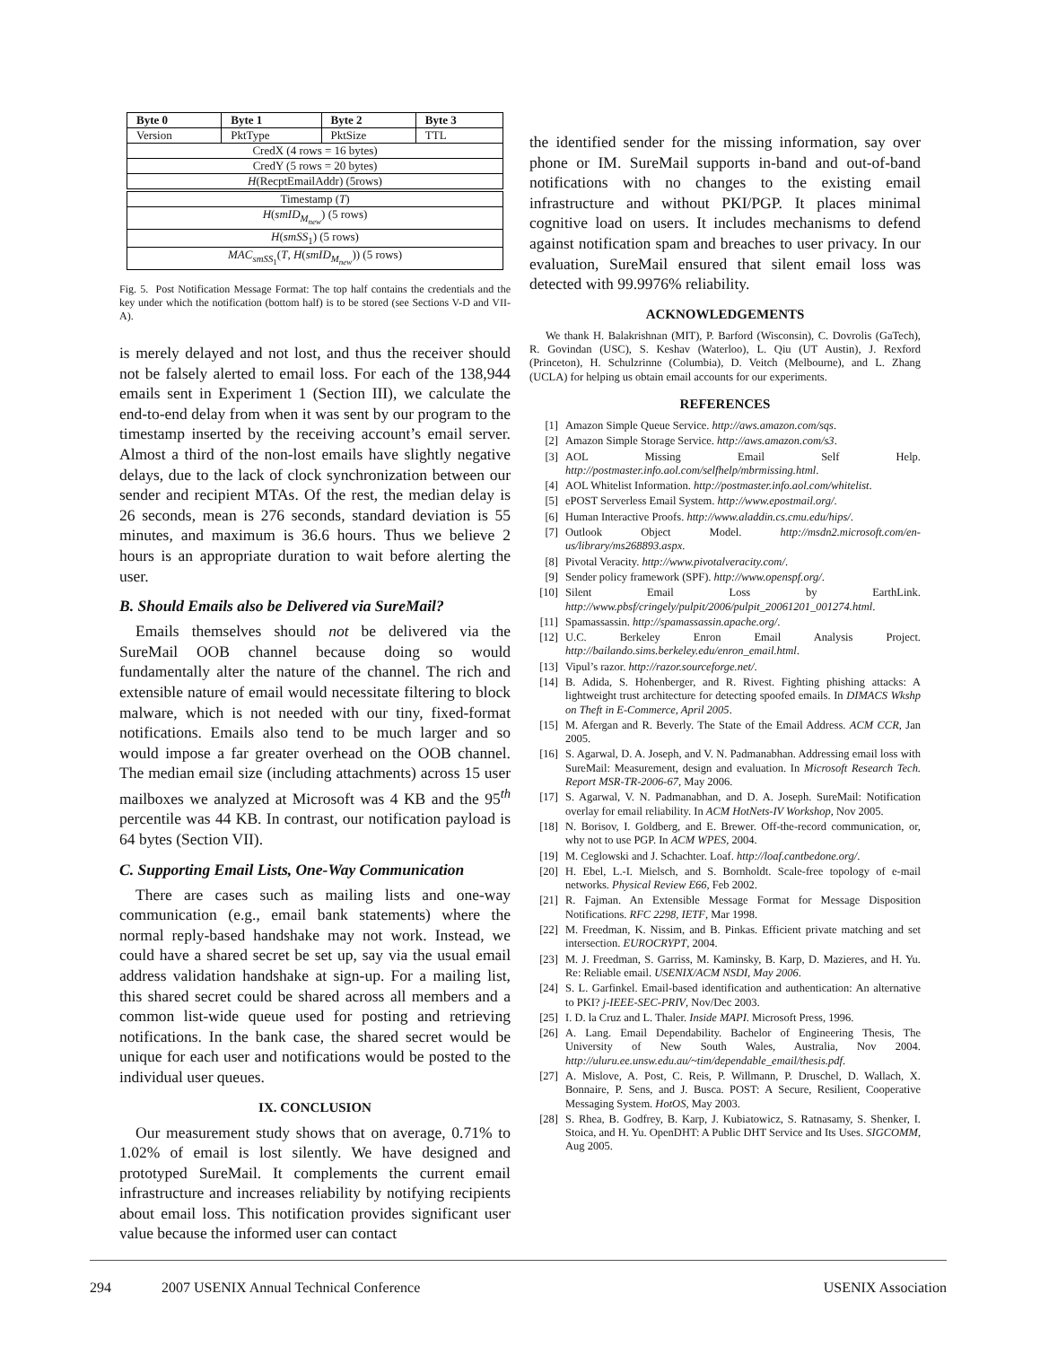| Byte 0 | Byte 1 | Byte 2 | Byte 3 |
| --- | --- | --- | --- |
| Version | PktType | PktSize | TTL |
| CredX (4 rows = 16 bytes) | | | |
| CredY (5 rows = 20 bytes) | | | |
| H (RecptEmailAddr) (5rows) | | | |
| Timestamp ( T ) | | | |
| H ( smID<sub>M<sub>new</sub></sub>) (5 rows) | | | |
| H ( smSS<sub>1</sub>) (5 rows) | | | |
| MAC<sub>smSS<sub>1</sub></sub>( T , H ( smID<sub>M<sub>new</sub></sub>)) (5 rows) | | | |
Fig. 5. Post Notification Message Format: The top half contains the credentials and the key under which the notification (bottom half) is to be stored (see Sections V-D and VII-A).
is merely delayed and not lost, and thus the receiver should not be falsely alerted to email loss. For each of the 138,944 emails sent in Experiment 1 (Section III), we calculate the end-to-end delay from when it was sent by our program to the timestamp inserted by the receiving account’s email server. Almost a third of the non-lost emails have slightly negative delays, due to the lack of clock synchronization between our sender and recipient MTAs. Of the rest, the median delay is 26 seconds, mean is 276 seconds, standard deviation is 55 minutes, and maximum is 36.6 hours. Thus we believe 2 hours is an appropriate duration to wait before alerting the user.
B. Should Emails also be Delivered via SureMail?
Emails themselves should not be delivered via the SureMail OOB channel because doing so would fundamentally alter the nature of the channel. The rich and extensible nature of email would necessitate filtering to block malware, which is not needed with our tiny, fixed-format notifications. Emails also tend to be much larger and so would impose a far greater overhead on the OOB channel. The median email size (including attachments) across 15 user mailboxes we analyzed at Microsoft was 4 KB and the 95<sup>th</sup> percentile was 44 KB. In contrast, our notification payload is 64 bytes (Section VII).
C. Supporting Email Lists, One-Way Communication
There are cases such as mailing lists and one-way communication (e.g., email bank statements) where the normal reply-based handshake may not work. Instead, we could have a shared secret be set up, say via the usual email address validation handshake at sign-up. For a mailing list, this shared secret could be shared across all members and a common list-wide queue used for posting and retrieving notifications. In the bank case, the shared secret would be unique for each user and notifications would be posted to the individual user queues.
IX. CONCLUSION
Our measurement study shows that on average, 0.71% to 1.02% of email is lost silently. We have designed and prototyped SureMail. It complements the current email infrastructure and increases reliability by notifying recipients about email loss. This notification provides significant user value because the informed user can contact
the identified sender for the missing information, say over phone or IM. SureMail supports in-band and out-of-band notifications with no changes to the existing email infrastructure and without PKI/PGP. It places minimal cognitive load on users. It includes mechanisms to defend against notification spam and breaches to user privacy. In our evaluation, SureMail ensured that silent email loss was detected with 99.9976% reliability.
ACKNOWLEDGEMENTS
We thank H. Balakrishnan (MIT), P. Barford (Wisconsin), C. Dovrolis (GaTech), R. Govindan (USC), S. Keshav (Waterloo), L. Qiu (UT Austin), J. Rexford (Princeton), H. Schulzrinne (Columbia), D. Veitch (Melbourne), and L. Zhang (UCLA) for helping us obtain email accounts for our experiments.
REFERENCES
[1] Amazon Simple Queue Service. http://aws.amazon.com/sqs.
[2] Amazon Simple Storage Service. http://aws.amazon.com/s3.
[3] AOL Missing Email Self Help. http://postmaster.info.aol.com/selfhelp/mbrmissing.html.
[4] AOL Whitelist Information. http://postmaster.info.aol.com/whitelist.
[5] ePOST Serverless Email System. http://www.epostmail.org/.
[6] Human Interactive Proofs. http://www.aladdin.cs.cmu.edu/hips/.
[7] Outlook Object Model. http://msdn2.microsoft.com/en-us/library/ms268893.aspx.
[8] Pivotal Veracity. http://www.pivotalveracity.com/.
[9] Sender policy framework (SPF). http://www.openspf.org/.
[10] Silent Email Loss by EarthLink. http://www.pbsf/cringely/pulpit/2006/pulpit_20061201_001274.html.
[11] Spamassassin. http://spamassassin.apache.org/.
[12] U.C. Berkeley Enron Email Analysis Project. http://bailando.sims.berkeley.edu/enron_email.html.
[13] Vipul’s razor. http://razor.sourceforge.net/.
[14] B. Adida, S. Hohenberger, and R. Rivest. Fighting phishing attacks: A lightweight trust architecture for detecting spoofed emails. In DIMACS Wkshp on Theft in E-Commerce, April 2005.
[15] M. Afergan and R. Beverly. The State of the Email Address. ACM CCR, Jan 2005.
[16] S. Agarwal, D. A. Joseph, and V. N. Padmanabhan. Addressing email loss with SureMail: Measurement, design and evaluation. In Microsoft Research Tech. Report MSR-TR-2006-67, May 2006.
[17] S. Agarwal, V. N. Padmanabhan, and D. A. Joseph. SureMail: Notification overlay for email reliability. In ACM HotNets-IV Workshop, Nov 2005.
[18] N. Borisov, I. Goldberg, and E. Brewer. Off-the-record communication, or, why not to use PGP. In ACM WPES, 2004.
[19] M. Ceglowski and J. Schachter. Loaf. http://loaf.cantbedone.org/.
[20] H. Ebel, L.-I. Mielsch, and S. Bornholdt. Scale-free topology of e-mail networks. Physical Review E66, Feb 2002.
[21] R. Fajman. An Extensible Message Format for Message Disposition Notifications. RFC 2298, IETF, Mar 1998.
[22] M. Freedman, K. Nissim, and B. Pinkas. Efficient private matching and set intersection. EUROCRYPT, 2004.
[23] M. J. Freedman, S. Garriss, M. Kaminsky, B. Karp, D. Mazieres, and H. Yu. Re: Reliable email. USENIX/ACM NSDI, May 2006.
[24] S. L. Garfinkel. Email-based identification and authentication: An alternative to PKI? j-IEEE-SEC-PRIV, Nov/Dec 2003.
[25] I. D. la Cruz and L. Thaler. Inside MAPI. Microsoft Press, 1996.
[26] A. Lang. Email Dependability. Bachelor of Engineering Thesis, The University of New South Wales, Australia, Nov 2004. http://uluru.ee.unsw.edu.au/~tim/dependable_email/thesis.pdf.
[27] A. Mislove, A. Post, C. Reis, P. Willmann, P. Druschel, D. Wallach, X. Bonnaire, P. Sens, and J. Busca. POST: A Secure, Resilient, Cooperative Messaging System. HotOS, May 2003.
[28] S. Rhea, B. Godfrey, B. Karp, J. Kubiatowicz, S. Ratnasamy, S. Shenker, I. Stoica, and H. Yu. OpenDHT: A Public DHT Service and Its Uses. SIGCOMM, Aug 2005.
294 2007 USENIX Annual Technical Conference USENIX Association